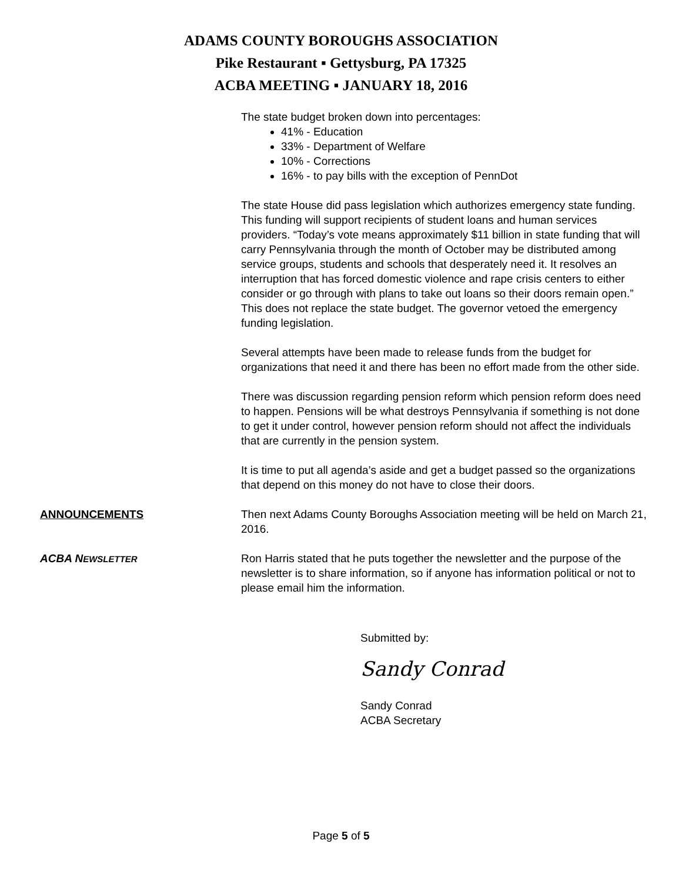ADAMS COUNTY BOROUGHS ASSOCIATION
Pike Restaurant ▪ Gettysburg, PA 17325
ACBA MEETING ▪ JANUARY 18, 2016
The state budget broken down into percentages:
41% - Education
33% - Department of Welfare
10% - Corrections
16% - to pay bills with the exception of PennDot
The state House did pass legislation which authorizes emergency state funding. This funding will support recipients of student loans and human services providers. “Today’s vote means approximately $11 billion in state funding that will carry Pennsylvania through the month of October may be distributed among service groups, students and schools that desperately need it. It resolves an interruption that has forced domestic violence and rape crisis centers to either consider or go through with plans to take out loans so their doors remain open.” This does not replace the state budget. The governor vetoed the emergency funding legislation.
Several attempts have been made to release funds from the budget for organizations that need it and there has been no effort made from the other side.
There was discussion regarding pension reform which pension reform does need to happen. Pensions will be what destroys Pennsylvania if something is not done to get it under control, however pension reform should not affect the individuals that are currently in the pension system.
It is time to put all agenda’s aside and get a budget passed so the organizations that depend on this money do not have to close their doors.
ANNOUNCEMENTS Then next Adams County Boroughs Association meeting will be held on March 21, 2016.
ACBA NEWSLETTER
Ron Harris stated that he puts together the newsletter and the purpose of the newsletter is to share information, so if anyone has information political or not to please email him the information.
Submitted by:
Sandy Conrad
Sandy Conrad
ACBA Secretary
Page 5 of 5